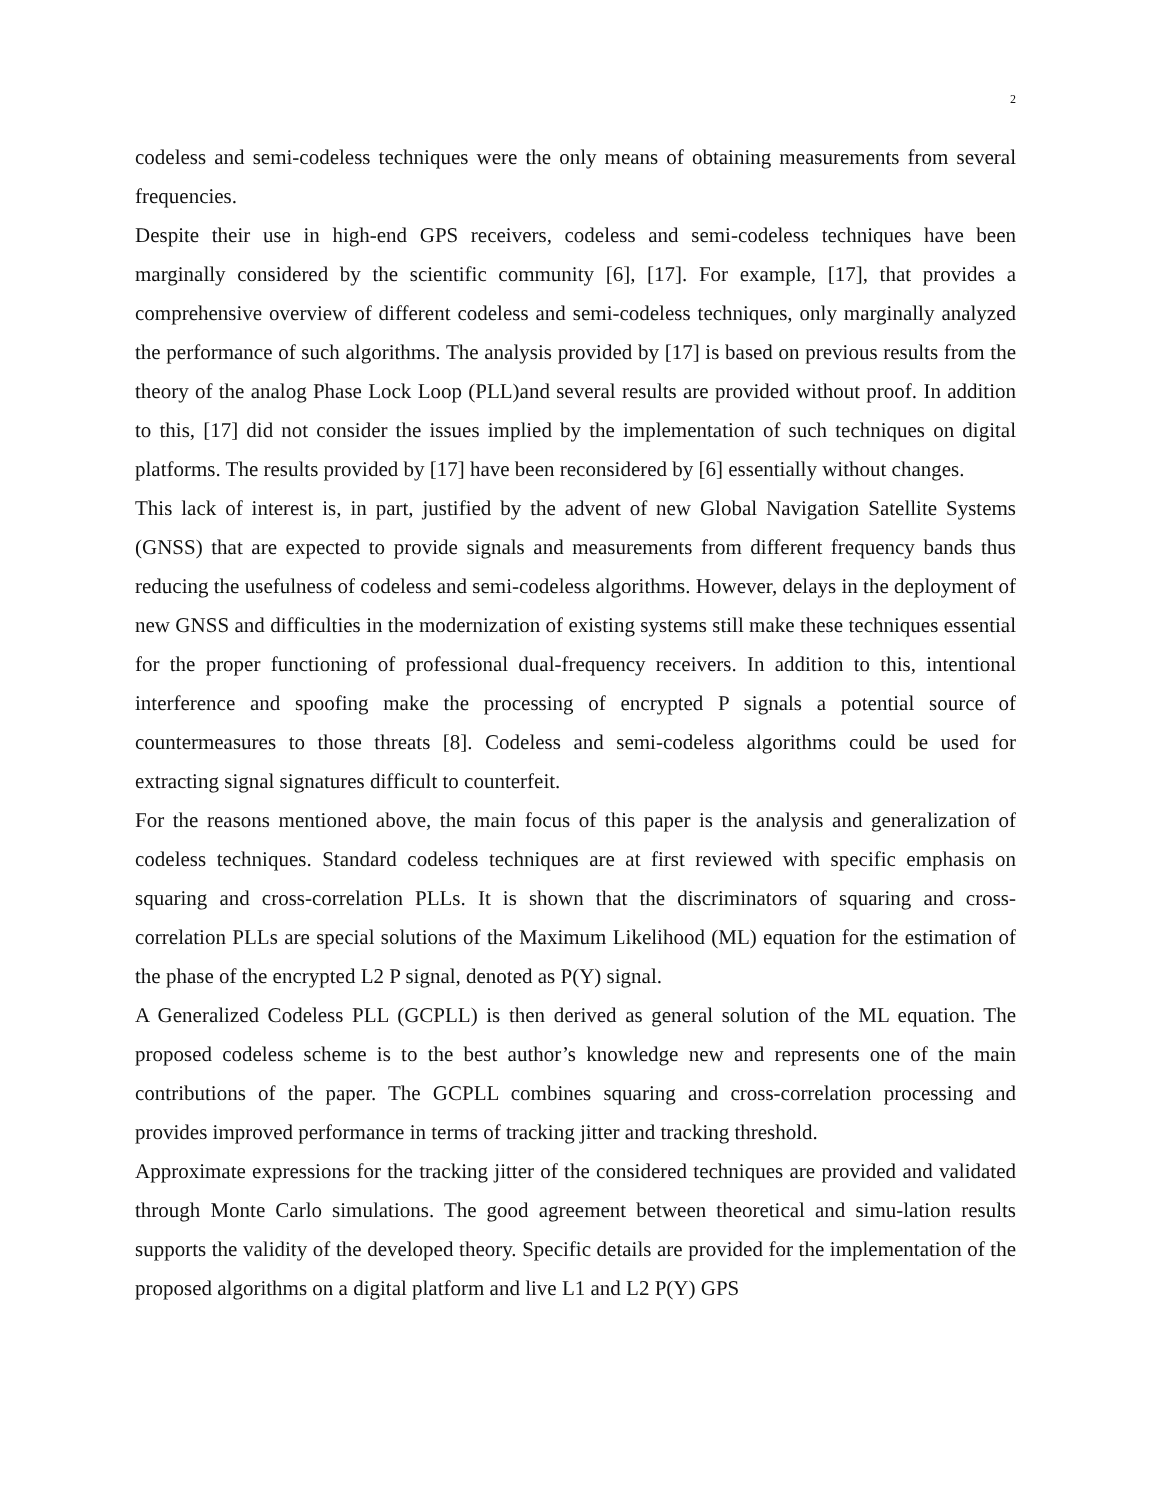2
codeless and semi-codeless techniques were the only means of obtaining measurements from several frequencies.
Despite their use in high-end GPS receivers, codeless and semi-codeless techniques have been marginally considered by the scientific community [6], [17]. For example, [17], that provides a comprehensive overview of different codeless and semi-codeless techniques, only marginally analyzed the performance of such algorithms. The analysis provided by [17] is based on previous results from the theory of the analog Phase Lock Loop (PLL)and several results are provided without proof. In addition to this, [17] did not consider the issues implied by the implementation of such techniques on digital platforms. The results provided by [17] have been reconsidered by [6] essentially without changes.
This lack of interest is, in part, justified by the advent of new Global Navigation Satellite Systems (GNSS) that are expected to provide signals and measurements from different frequency bands thus reducing the usefulness of codeless and semi-codeless algorithms. However, delays in the deployment of new GNSS and difficulties in the modernization of existing systems still make these techniques essential for the proper functioning of professional dual-frequency receivers. In addition to this, intentional interference and spoofing make the processing of encrypted P signals a potential source of countermeasures to those threats [8]. Codeless and semi-codeless algorithms could be used for extracting signal signatures difficult to counterfeit.
For the reasons mentioned above, the main focus of this paper is the analysis and generalization of codeless techniques. Standard codeless techniques are at first reviewed with specific emphasis on squaring and cross-correlation PLLs. It is shown that the discriminators of squaring and cross-correlation PLLs are special solutions of the Maximum Likelihood (ML) equation for the estimation of the phase of the encrypted L2 P signal, denoted as P(Y) signal.
A Generalized Codeless PLL (GCPLL) is then derived as general solution of the ML equation. The proposed codeless scheme is to the best author’s knowledge new and represents one of the main contributions of the paper. The GCPLL combines squaring and cross-correlation processing and provides improved performance in terms of tracking jitter and tracking threshold.
Approximate expressions for the tracking jitter of the considered techniques are provided and validated through Monte Carlo simulations. The good agreement between theoretical and simu-lation results supports the validity of the developed theory. Specific details are provided for the implementation of the proposed algorithms on a digital platform and live L1 and L2 P(Y) GPS